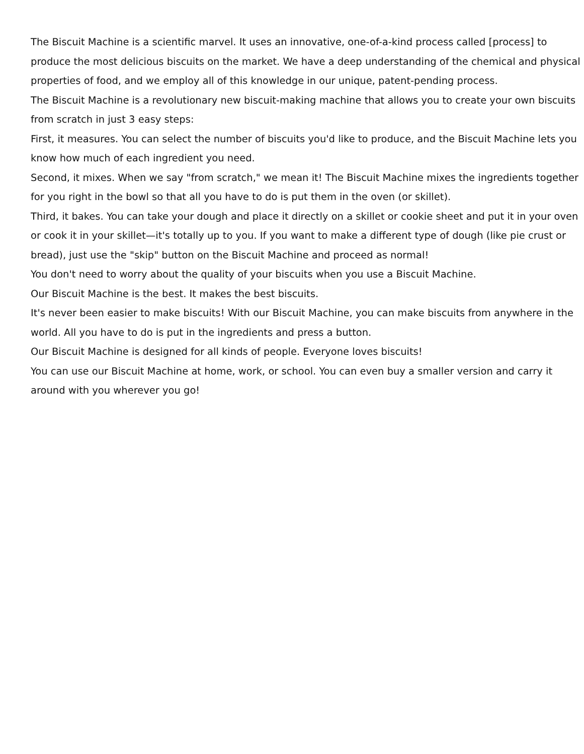The Biscuit Machine is a scientific marvel. It uses an innovative, one-of-a-kind process called [process] to produce the most delicious biscuits on the market. We have a deep understanding of the chemical and physical properties of food, and we employ all of this knowledge in our unique, patent-pending process.
The Biscuit Machine is a revolutionary new biscuit-making machine that allows you to create your own biscuits from scratch in just 3 easy steps:
First, it measures. You can select the number of biscuits you'd like to produce, and the Biscuit Machine lets you know how much of each ingredient you need.
Second, it mixes. When we say "from scratch," we mean it! The Biscuit Machine mixes the ingredients together for you right in the bowl so that all you have to do is put them in the oven (or skillet).
Third, it bakes. You can take your dough and place it directly on a skillet or cookie sheet and put it in your oven or cook it in your skillet—it's totally up to you. If you want to make a different type of dough (like pie crust or bread), just use the "skip" button on the Biscuit Machine and proceed as normal!
You don't need to worry about the quality of your biscuits when you use a Biscuit Machine.
Our Biscuit Machine is the best. It makes the best biscuits.
It's never been easier to make biscuits! With our Biscuit Machine, you can make biscuits from anywhere in the world. All you have to do is put in the ingredients and press a button.
Our Biscuit Machine is designed for all kinds of people. Everyone loves biscuits!
You can use our Biscuit Machine at home, work, or school. You can even buy a smaller version and carry it around with you wherever you go!